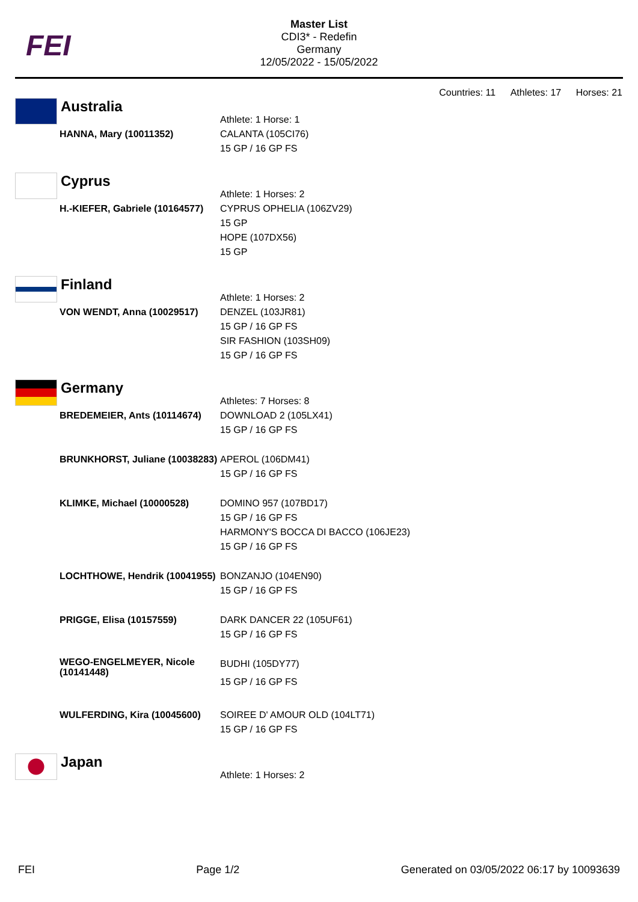FEI
Master List
CDI3* - Redefin
Germany
12/05/2022 - 15/05/2022
Countries: 11 Athletes: 17 Horses: 21
Australia
| | Athlete: 1 Horse: 1 |
| HANNA, Mary (10011352) | CALANTA (105CI76) 15 GP / 16 GP FS |
Cyprus
| | Athlete: 1 Horses: 2 |
| H.-KIEFER, Gabriele (10164577) | CYPRUS OPHELIA (106ZV29) 15 GP HOPE (107DX56) 15 GP |
Finland
| | Athlete: 1 Horses: 2 |
| VON WENDT, Anna (10029517) | DENZEL (103JR81) 15 GP / 16 GP FS SIR FASHION (103SH09) 15 GP / 16 GP FS |
Germany
| | Athletes: 7 Horses: 8 |
| BREDEMEIER, Ants (10114674) | DOWNLOAD 2 (105LX41) 15 GP / 16 GP FS |
| BRUNKHORST, Juliane (10038283) | APEROL (106DM41) 15 GP / 16 GP FS |
| KLIMKE, Michael (10000528) | DOMINO 957 (107BD17) 15 GP / 16 GP FS HARMONY'S BOCCA DI BACCO (106JE23) 15 GP / 16 GP FS |
| LOCHTHOWE, Hendrik (10041955) | BONZANJO (104EN90) 15 GP / 16 GP FS |
| PRIGGE, Elisa (10157559) | DARK DANCER 22 (105UF61) 15 GP / 16 GP FS |
| WEGO-ENGELMEYER, Nicole (10141448) | BUDHI (105DY77) 15 GP / 16 GP FS |
| WULFERDING, Kira (10045600) | SOIREE D' AMOUR OLD (104LT71) 15 GP / 16 GP FS |
Japan
| | Athlete: 1 Horses: 2 |
FEI Page 1/2 Generated on 03/05/2022 06:17 by 10093639